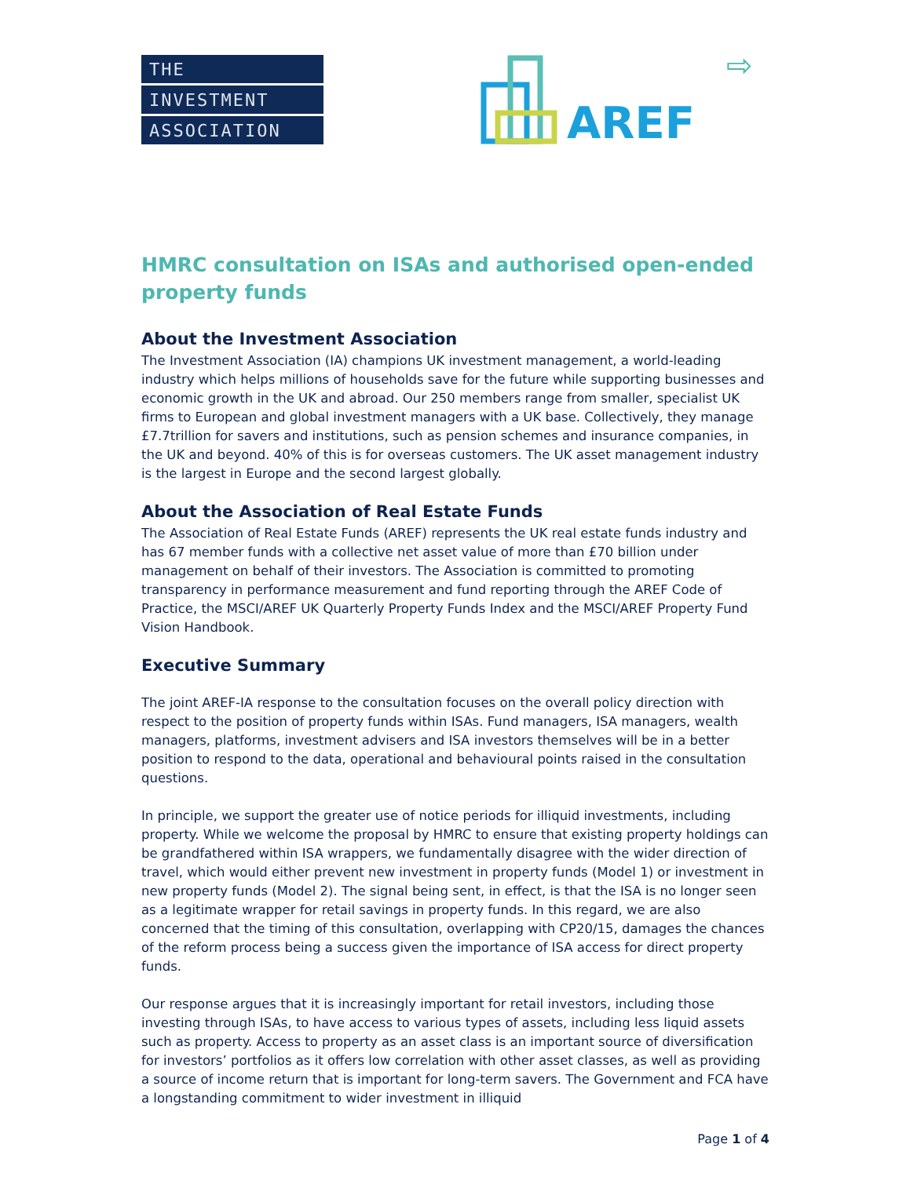THE
INVESTMENT
ASSOCIATION
AREF
⇨
HMRC consultation on ISAs and authorised open-ended property funds
About the Investment Association
The Investment Association (IA) champions UK investment management, a world-leading industry which helps millions of households save for the future while supporting businesses and economic growth in the UK and abroad. Our 250 members range from smaller, specialist UK firms to European and global investment managers with a UK base. Collectively, they manage £7.7trillion for savers and institutions, such as pension schemes and insurance companies, in the UK and beyond. 40% of this is for overseas customers. The UK asset management industry is the largest in Europe and the second largest globally.
About the Association of Real Estate Funds
The Association of Real Estate Funds (AREF) represents the UK real estate funds industry and has 67 member funds with a collective net asset value of more than £70 billion under management on behalf of their investors. The Association is committed to promoting transparency in performance measurement and fund reporting through the AREF Code of Practice, the MSCI/AREF UK Quarterly Property Funds Index and the MSCI/AREF Property Fund Vision Handbook.
Executive Summary
The joint AREF-IA response to the consultation focuses on the overall policy direction with respect to the position of property funds within ISAs. Fund managers, ISA managers, wealth managers, platforms, investment advisers and ISA investors themselves will be in a better position to respond to the data, operational and behavioural points raised in the consultation questions.
In principle, we support the greater use of notice periods for illiquid investments, including property. While we welcome the proposal by HMRC to ensure that existing property holdings can be grandfathered within ISA wrappers, we fundamentally disagree with the wider direction of travel, which would either prevent new investment in property funds (Model 1) or investment in new property funds (Model 2). The signal being sent, in effect, is that the ISA is no longer seen as a legitimate wrapper for retail savings in property funds. In this regard, we are also concerned that the timing of this consultation, overlapping with CP20/15, damages the chances of the reform process being a success given the importance of ISA access for direct property funds.
Our response argues that it is increasingly important for retail investors, including those investing through ISAs, to have access to various types of assets, including less liquid assets such as property. Access to property as an asset class is an important source of diversification for investors’ portfolios as it offers low correlation with other asset classes, as well as providing a source of income return that is important for long-term savers. The Government and FCA have a longstanding commitment to wider investment in illiquid
Page 1 of 4